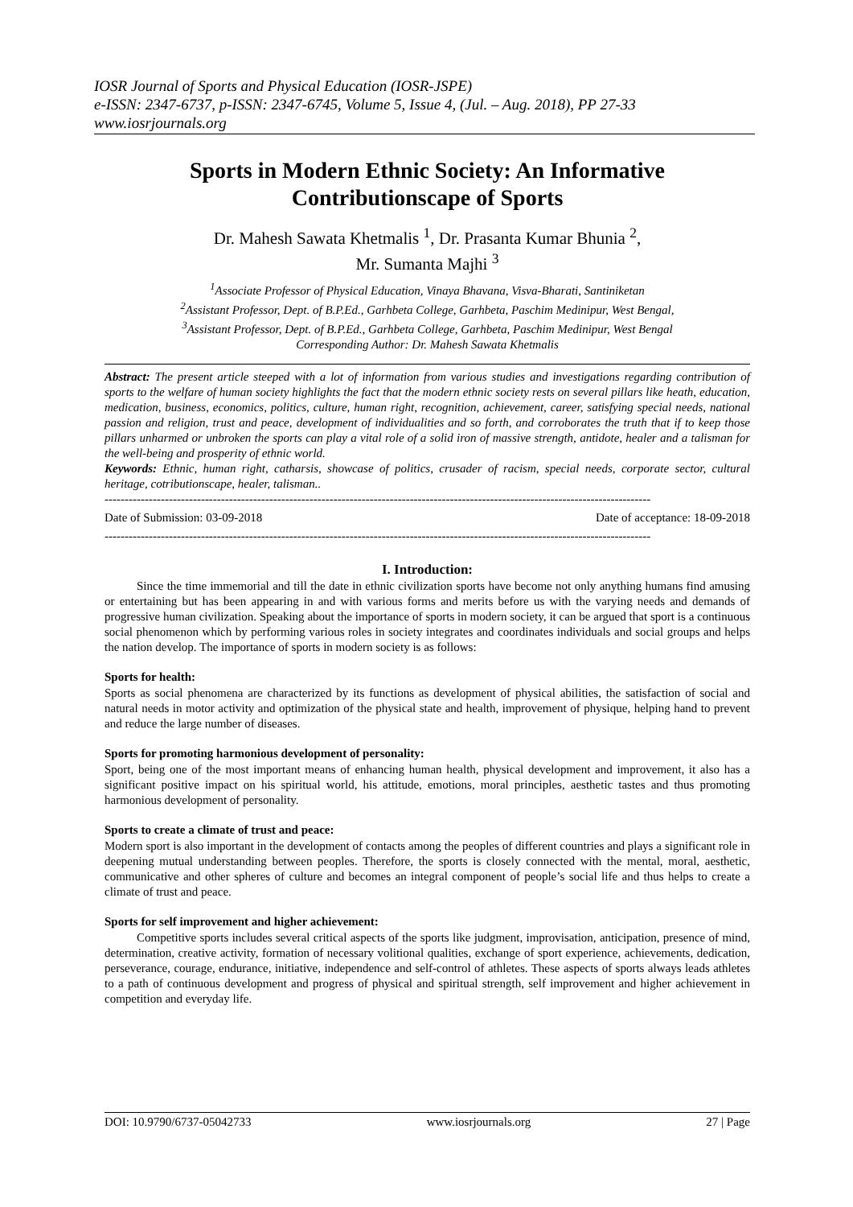IOSR Journal of Sports and Physical Education (IOSR-JSPE)
e-ISSN: 2347-6737, p-ISSN: 2347-6745, Volume 5, Issue 4, (Jul. – Aug. 2018), PP 27-33
www.iosrjournals.org
Sports in Modern Ethnic Society: An Informative Contributionscape of Sports
Dr. Mahesh Sawata Khetmalis <sup>1</sup>, Dr. Prasanta Kumar Bhunia <sup>2</sup>,
Mr. Sumanta Majhi <sup>3</sup>
<sup>1</sup> Associate Professor of Physical Education, Vinaya Bhavana, Visva-Bharati, Santiniketan
<sup>2</sup> Assistant Professor, Dept. of B.P.Ed., Garhbeta College, Garhbeta, Paschim Medinipur, West Bengal,
<sup>3</sup> Assistant Professor, Dept. of B.P.Ed., Garhbeta College, Garhbeta, Paschim Medinipur, West Bengal
Corresponding Author: Dr. Mahesh Sawata Khetmalis
Abstract: The present article steeped with a lot of information from various studies and investigations regarding contribution of sports to the welfare of human society highlights the fact that the modern ethnic society rests on several pillars like heath, education, medication, business, economics, politics, culture, human right, recognition, achievement, career, satisfying special needs, national passion and religion, trust and peace, development of individualities and so forth, and corroborates the truth that if to keep those pillars unharmed or unbroken the sports can play a vital role of a solid iron of massive strength, antidote, healer and a talisman for the well-being and prosperity of ethnic world.
Keywords: Ethnic, human right, catharsis, showcase of politics, crusader of racism, special needs, corporate sector, cultural heritage, cotributionscape, healer, talisman..
----------------------------------------------------------------------------------------------------------------------------------------
Date of Submission: 03-09-2018 Date of acceptance: 18-09-2018
----------------------------------------------------------------------------------------------------------------------------------------
I. Introduction:
Since the time immemorial and till the date in ethnic civilization sports have become not only anything humans find amusing or entertaining but has been appearing in and with various forms and merits before us with the varying needs and demands of progressive human civilization. Speaking about the importance of sports in modern society, it can be argued that sport is a continuous social phenomenon which by performing various roles in society integrates and coordinates individuals and social groups and helps the nation develop. The importance of sports in modern society is as follows:
Sports for health:
Sports as social phenomena are characterized by its functions as development of physical abilities, the satisfaction of social and natural needs in motor activity and optimization of the physical state and health, improvement of physique, helping hand to prevent and reduce the large number of diseases.
Sports for promoting harmonious development of personality:
Sport, being one of the most important means of enhancing human health, physical development and improvement, it also has a significant positive impact on his spiritual world, his attitude, emotions, moral principles, aesthetic tastes and thus promoting harmonious development of personality.
Sports to create a climate of trust and peace:
Modern sport is also important in the development of contacts among the peoples of different countries and plays a significant role in deepening mutual understanding between peoples. Therefore, the sports is closely connected with the mental, moral, aesthetic, communicative and other spheres of culture and becomes an integral component of people’s social life and thus helps to create a climate of trust and peace.
Sports for self improvement and higher achievement:
Competitive sports includes several critical aspects of the sports like judgment, improvisation, anticipation, presence of mind, determination, creative activity, formation of necessary volitional qualities, exchange of sport experience, achievements, dedication, perseverance, courage, endurance, initiative, independence and self-control of athletes. These aspects of sports always leads athletes to a path of continuous development and progress of physical and spiritual strength, self improvement and higher achievement in competition and everyday life.
DOI: 10.9790/6737-05042733 www.iosrjournals.org 27 | Page